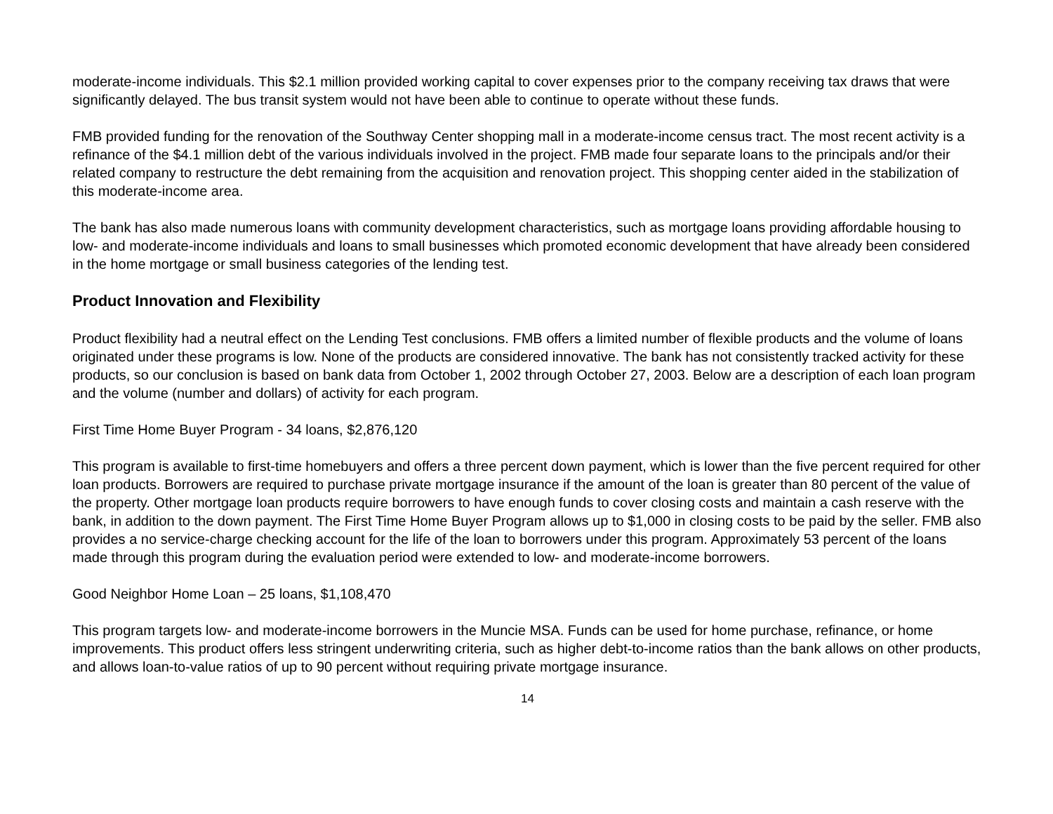moderate-income individuals. This $2.1 million provided working capital to cover expenses prior to the company receiving tax draws that were significantly delayed. The bus transit system would not have been able to continue to operate without these funds.
FMB provided funding for the renovation of the Southway Center shopping mall in a moderate-income census tract. The most recent activity is a refinance of the $4.1 million debt of the various individuals involved in the project. FMB made four separate loans to the principals and/or their related company to restructure the debt remaining from the acquisition and renovation project. This shopping center aided in the stabilization of this moderate-income area.
The bank has also made numerous loans with community development characteristics, such as mortgage loans providing affordable housing to low- and moderate-income individuals and loans to small businesses which promoted economic development that have already been considered in the home mortgage or small business categories of the lending test.
Product Innovation and Flexibility
Product flexibility had a neutral effect on the Lending Test conclusions. FMB offers a limited number of flexible products and the volume of loans originated under these programs is low. None of the products are considered innovative. The bank has not consistently tracked activity for these products, so our conclusion is based on bank data from October 1, 2002 through October 27, 2003. Below are a description of each loan program and the volume (number and dollars) of activity for each program.
First Time Home Buyer Program - 34 loans, $2,876,120
This program is available to first-time homebuyers and offers a three percent down payment, which is lower than the five percent required for other loan products. Borrowers are required to purchase private mortgage insurance if the amount of the loan is greater than 80 percent of the value of the property. Other mortgage loan products require borrowers to have enough funds to cover closing costs and maintain a cash reserve with the bank, in addition to the down payment. The First Time Home Buyer Program allows up to $1,000 in closing costs to be paid by the seller. FMB also provides a no service-charge checking account for the life of the loan to borrowers under this program. Approximately 53 percent of the loans made through this program during the evaluation period were extended to low- and moderate-income borrowers.
Good Neighbor Home Loan – 25 loans, $1,108,470
This program targets low- and moderate-income borrowers in the Muncie MSA. Funds can be used for home purchase, refinance, or home improvements. This product offers less stringent underwriting criteria, such as higher debt-to-income ratios than the bank allows on other products, and allows loan-to-value ratios of up to 90 percent without requiring private mortgage insurance.
14